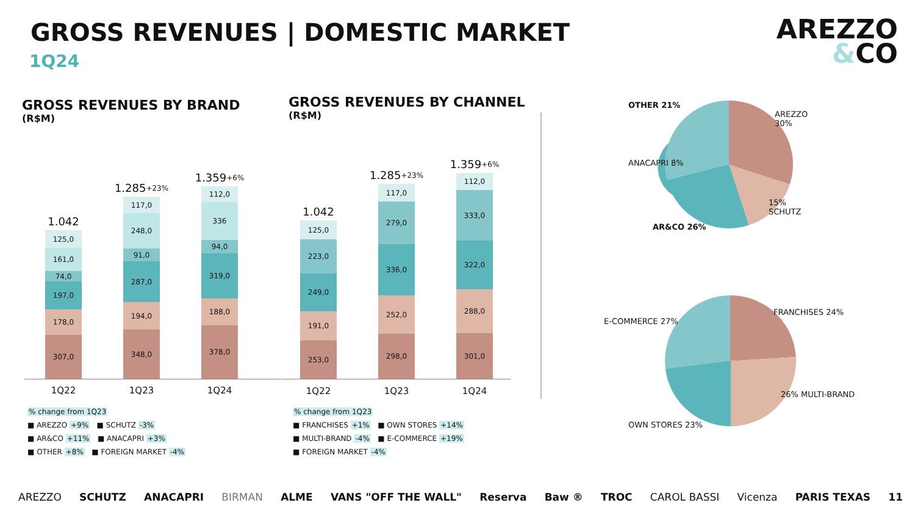GROSS REVENUES | DOMESTIC MARKET
1Q24
AREZZO
&CO
GROSS REVENUES BY BRAND
(R$M)
GROSS REVENUES BY CHANNEL
(R$M)
1.042
125,0
161,0
74,0
197,0
178,0
307,0
1.285 +23%
117,0
248,0
91,0
287,0
194,0
348,0
1.359 +6%
112,0
336
94,0
319,0
188,0
378,0
1Q22 1Q23 1Q24
% change from 1Q23
■ AREZZO +9% ■ SCHUTZ -3%
■ AR&CO +11% ■ ANACAPRI +3%
■ OTHER +8% ■ FOREIGN MARKET -4%
1.042
125,0
223,0
249,0
191,0
253,0
1.285 +23%
117,0
279,0
336,0
252,0
298,0
1.359 +6%
112,0
333,0
322,0
288,0
301,0
1Q22 1Q23 1Q24
% change from 1Q23
■ FRANCHISES +1% ■ OWN STORES +14%
■ MULTI-BRAND -4% ■ E-COMMERCE +19%
■ FOREIGN MARKET -4%
OTHER 21%
AREZZO 30%
ANACAPRI 8%
15% SCHUTZ
AR&CO 26%
E-COMMERCE 27%
FRANCHISES 24%
26% MULTI-BRAND
OWN STORES 23%
AREZZO SCHUTZ ANACAPRI BIRMAN ALME VANS "OFF THE WALL" Reserva Baw ® TROC CAROL BASSI Vicenza PARIS TEXAS 11